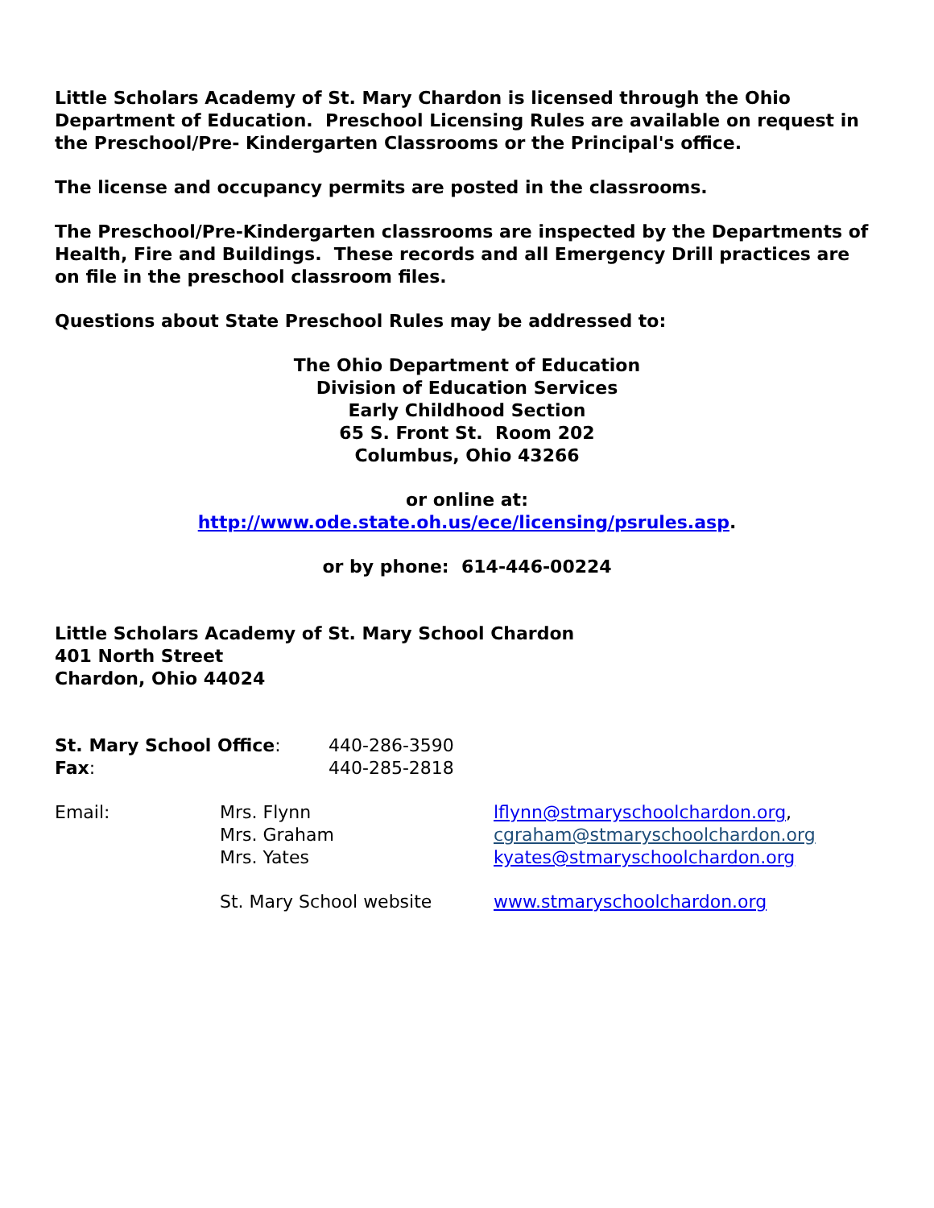Little Scholars Academy of St. Mary Chardon is licensed through the Ohio Department of Education. Preschool Licensing Rules are available on request in the Preschool/Pre- Kindergarten Classrooms or the Principal's office.
The license and occupancy permits are posted in the classrooms.
The Preschool/Pre-Kindergarten classrooms are inspected by the Departments of Health, Fire and Buildings. These records and all Emergency Drill practices are on file in the preschool classroom files.
Questions about State Preschool Rules may be addressed to:
The Ohio Department of Education
Division of Education Services
Early Childhood Section
65 S. Front St. Room 202
Columbus, Ohio 43266
or online at:
http://www.ode.state.oh.us/ece/licensing/psrules.asp.
or by phone: 614-446-00224
Little Scholars Academy of St. Mary School Chardon
401 North Street
Chardon, Ohio 44024
St. Mary School Office: 440-286-3590
Fax: 440-285-2818
Email: Mrs. Flynn lflynn@stmaryschoolchardon.org,
Mrs. Graham cgraham@stmaryschoolchardon.org
Mrs. Yates kyates@stmaryschoolchardon.org
St. Mary School website www.stmaryschoolchardon.org